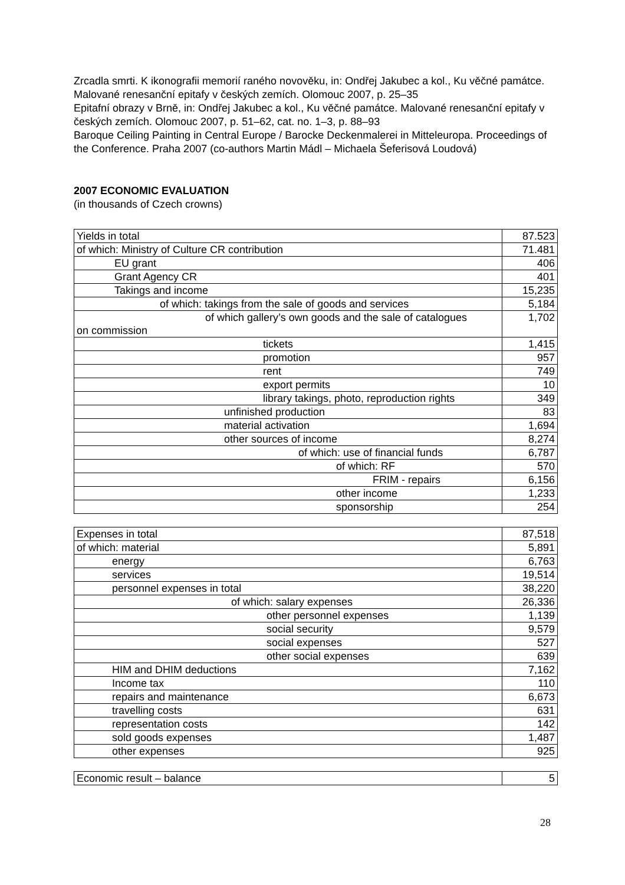Zrcadla smrti. K ikonografii memorií raného novověku, in: Ondřej Jakubec a kol., Ku věčné památce. Malované renesanční epitafy v českých zemích. Olomouc 2007, p. 25–35
Epitafní obrazy v Brně, in: Ondřej Jakubec a kol., Ku věčné památce. Malované renesanční epitafy v českých zemích. Olomouc 2007, p. 51–62, cat. no. 1–3, p. 88–93
Baroque Ceiling Painting in Central Europe / Barocke Deckenmalerei in Mitteleuropa. Proceedings of the Conference. Praha 2007 (co-authors Martin Mádl – Michaela Šeferisová Loudová)
2007 ECONOMIC EVALUATION
(in thousands of Czech crowns)
| Yields in total | 87.523 |
| of which: Ministry of Culture CR contribution | 71.481 |
| EU grant | 406 |
| Grant Agency CR | 401 |
| Takings and income | 15,235 |
| of which: takings from the sale of goods and services | 5,184 |
| of which gallery’s own goods and the sale of catalogues on commission | 1,702 |
| tickets | 1,415 |
| promotion | 957 |
| rent | 749 |
| export permits | 10 |
| library takings, photo, reproduction rights | 349 |
| unfinished production | 83 |
| material activation | 1,694 |
| other sources of income | 8,274 |
| of which: use of financial funds | 6,787 |
| of which: RF | 570 |
| FRIM - repairs | 6,156 |
| other income | 1,233 |
| sponsorship | 254 |
| Expenses in total | 87,518 |
| of which: material | 5,891 |
| energy | 6,763 |
| services | 19,514 |
| personnel expenses in total | 38,220 |
| of which: salary expenses | 26,336 |
| other personnel expenses | 1,139 |
| social security | 9,579 |
| social expenses | 527 |
| other social expenses | 639 |
| HIM and DHIM deductions | 7,162 |
| Income tax | 110 |
| repairs and maintenance | 6,673 |
| travelling costs | 631 |
| representation costs | 142 |
| sold goods expenses | 1,487 |
| other expenses | 925 |
| Economic result – balance | 5 |
28